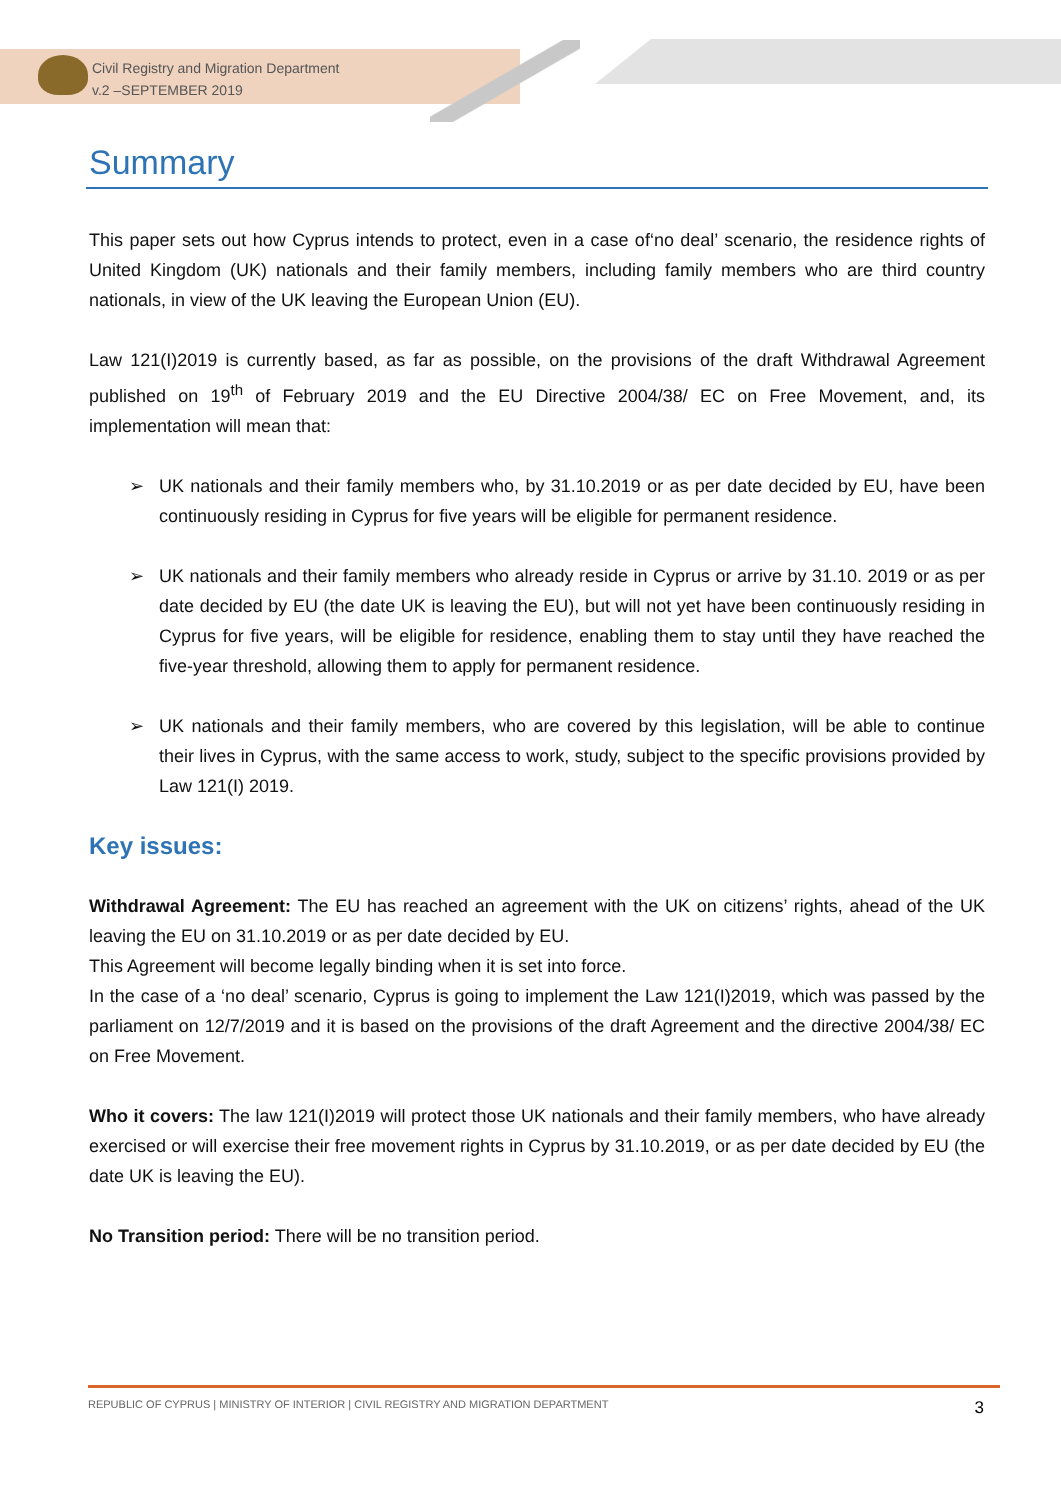Civil Registry and Migration Department
v.2 –SEPTEMBER 2019
Summary
This paper sets out how Cyprus intends to protect, even in a case of‘no deal’ scenario, the residence rights of United Kingdom (UK) nationals and their family members, including family members who are third country nationals, in view of the UK leaving the European Union (EU).
Law 121(I)2019 is currently based, as far as possible, on the provisions of the draft Withdrawal Agreement published on 19<sup>th</sup> of February 2019 and the EU Directive 2004/38/ EC on Free Movement, and, its implementation will mean that:
➢ UK nationals and their family members who, by 31.10.2019 or as per date decided by EU, have been continuously residing in Cyprus for five years will be eligible for permanent residence.
➢ UK nationals and their family members who already reside in Cyprus or arrive by 31.10. 2019 or as per date decided by EU (the date UK is leaving the EU), but will not yet have been continuously residing in Cyprus for five years, will be eligible for residence, enabling them to stay until they have reached the five-year threshold, allowing them to apply for permanent residence.
➢ UK nationals and their family members, who are covered by this legislation, will be able to continue their lives in Cyprus, with the same access to work, study, subject to the specific provisions provided by Law 121(I) 2019.
Key issues:
Withdrawal Agreement: The EU has reached an agreement with the UK on citizens’ rights, ahead of the UK leaving the EU on 31.10.2019 or as per date decided by EU.
This Agreement will become legally binding when it is set into force.
In the case of a ‘no deal’ scenario, Cyprus is going to implement the Law 121(I)2019, which was passed by the parliament on 12/7/2019 and it is based on the provisions of the draft Agreement and the directive 2004/38/ EC on Free Movement.
Who it covers: The law 121(I)2019 will protect those UK nationals and their family members, who have already exercised or will exercise their free movement rights in Cyprus by 31.10.2019, or as per date decided by EU (the date UK is leaving the EU).
No Transition period: There will be no transition period.
REPUBLIC OF CYPRUS | MINISTRY OF INTERIOR | CIVIL REGISTRY AND MIGRATION DEPARTMENT 3